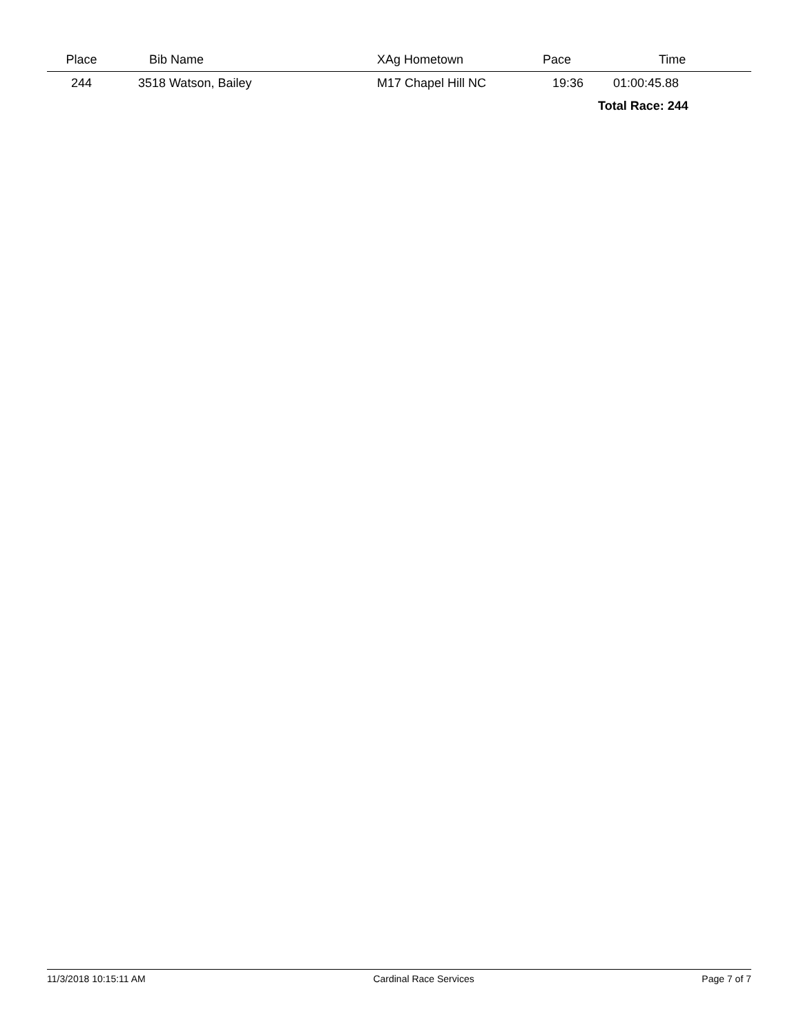| Place | Bib Name | XAg Hometown | Pace | Time |
| --- | --- | --- | --- | --- |
| 244 | 3518 Watson, Bailey | M17 Chapel Hill NC | 19:36 | 01:00:45.88 |
| | | | | Total Race: 244 |
11/3/2018 10:15:11 AM Cardinal Race Services Page 7 of 7